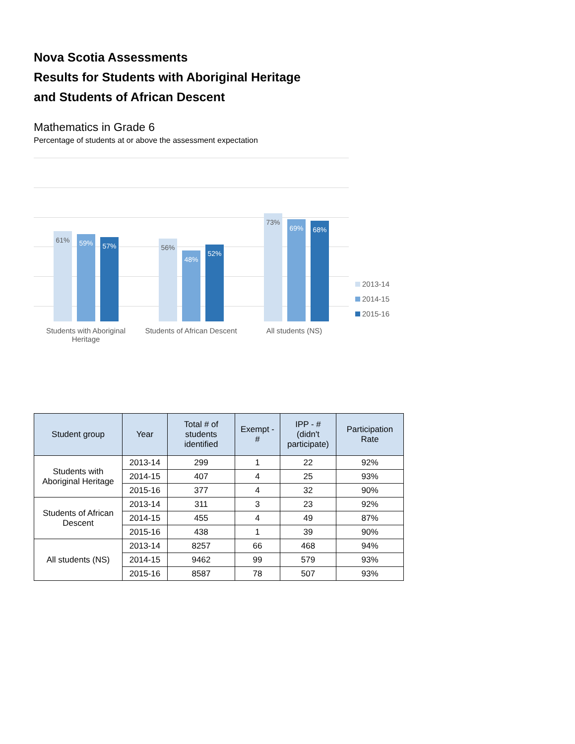Nova Scotia Assessments
Results for Students with Aboriginal Heritage
and Students of African Descent
Mathematics in Grade 6
Percentage of students at or above the assessment expectation
61% 59% 57% 56% 48% 52% 73% 69% 68%
Students with Aboriginal Heritage
Students of African Descent
All students (NS)
2013-14
2014-15
2015-16
| Student group | Year | Total # of students identified | Exempt - # | IPP - # (didn't participate) | Participation Rate |
| --- | --- | --- | --- | --- | --- |
| Students with Aboriginal Heritage | 2013-14 | 299 | 1 | 22 | 92% |
| | 2014-15 | 407 | 4 | 25 | 93% |
| | 2015-16 | 377 | 4 | 32 | 90% |
| Students of African Descent | 2013-14 | 311 | 3 | 23 | 92% |
| | 2014-15 | 455 | 4 | 49 | 87% |
| | 2015-16 | 438 | 1 | 39 | 90% |
| All students (NS) | 2013-14 | 8257 | 66 | 468 | 94% |
| | 2014-15 | 9462 | 99 | 579 | 93% |
| | 2015-16 | 8587 | 78 | 507 | 93% |